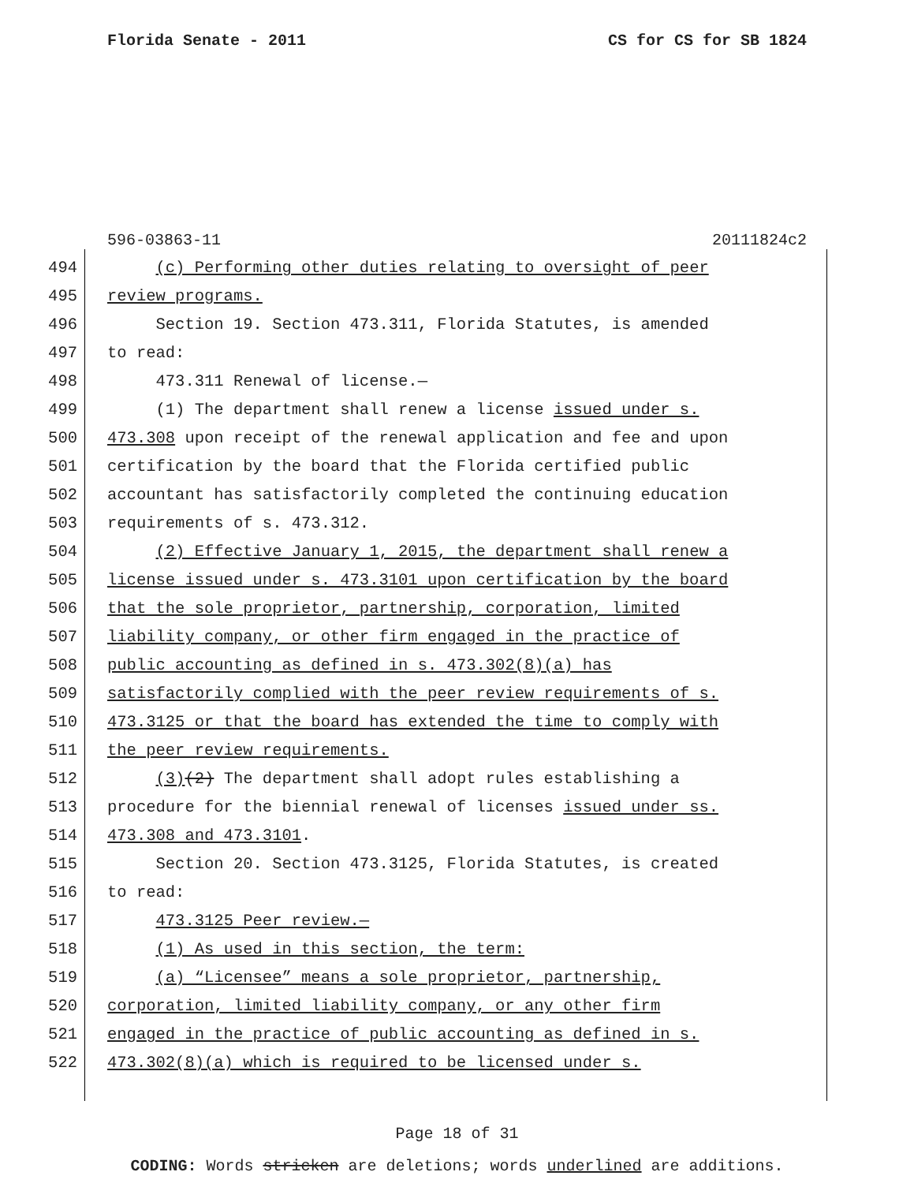Florida Senate - 2011 CS for CS for SB 1824
596-03863-11 20111824c2
494 (c) Performing other duties relating to oversight of peer
495 review programs.
496 Section 19. Section 473.311, Florida Statutes, is amended
497 to read:
498 473.311 Renewal of license.—
499 (1) The department shall renew a license issued under s.
500 473.308 upon receipt of the renewal application and fee and upon
501 certification by the board that the Florida certified public
502 accountant has satisfactorily completed the continuing education
503 requirements of s. 473.312.
504 (2) Effective January 1, 2015, the department shall renew a
505 license issued under s. 473.3101 upon certification by the board
506 that the sole proprietor, partnership, corporation, limited
507 liability company, or other firm engaged in the practice of
508 public accounting as defined in s. 473.302(8)(a) has
509 satisfactorily complied with the peer review requirements of s.
510 473.3125 or that the board has extended the time to comply with
511 the peer review requirements.
512 (3)(2) The department shall adopt rules establishing a
513 procedure for the biennial renewal of licenses issued under ss.
514 473.308 and 473.3101.
515 Section 20. Section 473.3125, Florida Statutes, is created
516 to read:
517 473.3125 Peer review.—
518 (1) As used in this section, the term:
519 (a) “Licensee” means a sole proprietor, partnership,
520 corporation, limited liability company, or any other firm
521 engaged in the practice of public accounting as defined in s.
522 473.302(8)(a) which is required to be licensed under s.
Page 18 of 31
CODING: Words stricken are deletions; words underlined are additions.